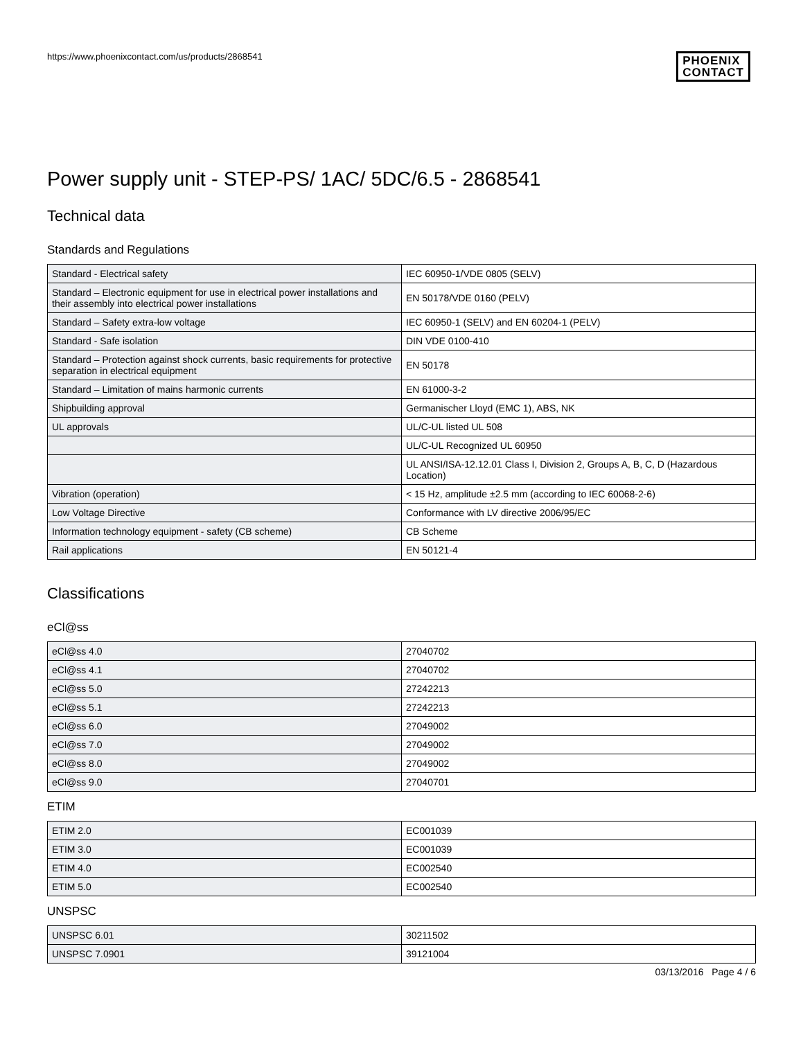https://www.phoenixcontact.com/us/products/2868541
PHOENIX
CONTACT
Power supply unit - STEP-PS/ 1AC/ 5DC/6.5 - 2868541
Technical data
Standards and Regulations
| Standard - Electrical safety | IEC 60950-1/VDE 0805 (SELV) |
| Standard – Electronic equipment for use in electrical power installations and their assembly into electrical power installations | EN 50178/VDE 0160 (PELV) |
| Standard – Safety extra-low voltage | IEC 60950-1 (SELV) and EN 60204-1 (PELV) |
| Standard - Safe isolation | DIN VDE 0100-410 |
| Standard – Protection against shock currents, basic requirements for protective separation in electrical equipment | EN 50178 |
| Standard – Limitation of mains harmonic currents | EN 61000-3-2 |
| Shipbuilding approval | Germanischer Lloyd (EMC 1), ABS, NK |
| UL approvals | UL/C-UL listed UL 508 |
| | UL/C-UL Recognized UL 60950 |
| | UL ANSI/ISA-12.12.01 Class I, Division 2, Groups A, B, C, D (Hazardous Location) |
| Vibration (operation) | < 15 Hz, amplitude ±2.5 mm (according to IEC 60068-2-6) |
| Low Voltage Directive | Conformance with LV directive 2006/95/EC |
| Information technology equipment - safety (CB scheme) | CB Scheme |
| Rail applications | EN 50121-4 |
Classifications
eCl@ss
| eCl@ss 4.0 | 27040702 |
| eCl@ss 4.1 | 27040702 |
| eCl@ss 5.0 | 27242213 |
| eCl@ss 5.1 | 27242213 |
| eCl@ss 6.0 | 27049002 |
| eCl@ss 7.0 | 27049002 |
| eCl@ss 8.0 | 27049002 |
| eCl@ss 9.0 | 27040701 |
ETIM
| ETIM 2.0 | EC001039 |
| ETIM 3.0 | EC001039 |
| ETIM 4.0 | EC002540 |
| ETIM 5.0 | EC002540 |
UNSPSC
| UNSPSC 6.01 | 30211502 |
| UNSPSC 7.0901 | 39121004 |
03/13/2016 Page 4 / 6